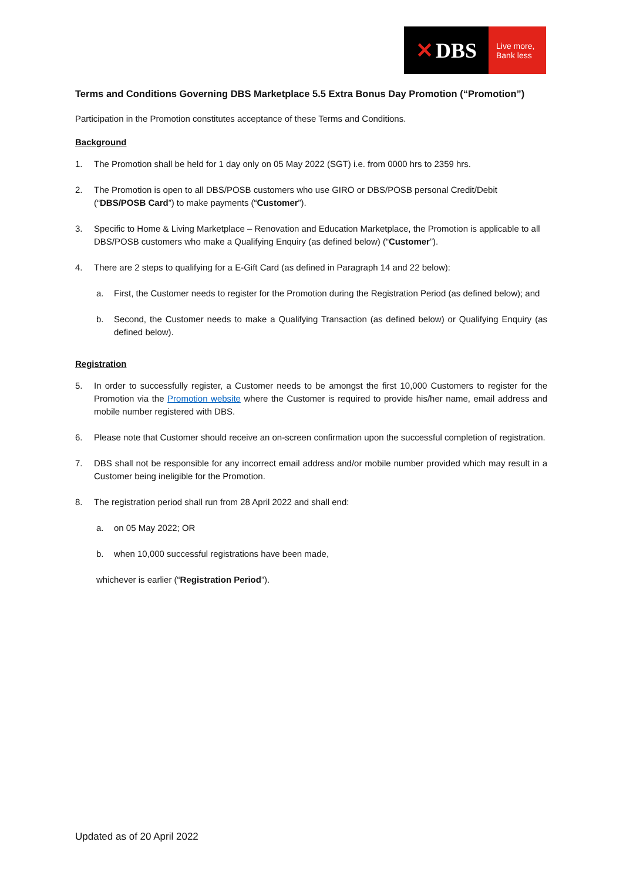✕ DBS
Live more,
Bank less
Terms and Conditions Governing DBS Marketplace 5.5 Extra Bonus Day Promotion (“Promotion”)
Participation in the Promotion constitutes acceptance of these Terms and Conditions.
Background
1. The Promotion shall be held for 1 day only on 05 May 2022 (SGT) i.e. from 0000 hrs to 2359 hrs.
2. The Promotion is open to all DBS/POSB customers who use GIRO or DBS/POSB personal Credit/Debit (“DBS/POSB Card”) to make payments (“Customer”).
3. Specific to Home & Living Marketplace – Renovation and Education Marketplace, the Promotion is applicable to all DBS/POSB customers who make a Qualifying Enquiry (as defined below) (“Customer”).
4. There are 2 steps to qualifying for a E-Gift Card (as defined in Paragraph 14 and 22 below):
a. First, the Customer needs to register for the Promotion during the Registration Period (as defined below); and
b. Second, the Customer needs to make a Qualifying Transaction (as defined below) or Qualifying Enquiry (as defined below).
Registration
5. In order to successfully register, a Customer needs to be amongst the first 10,000 Customers to register for the Promotion via the Promotion website where the Customer is required to provide his/her name, email address and mobile number registered with DBS.
6. Please note that Customer should receive an on-screen confirmation upon the successful completion of registration.
7. DBS shall not be responsible for any incorrect email address and/or mobile number provided which may result in a Customer being ineligible for the Promotion.
8. The registration period shall run from 28 April 2022 and shall end:
a. on 05 May 2022; OR
b. when 10,000 successful registrations have been made,
whichever is earlier (“Registration Period”).
Updated as of 20 April 2022